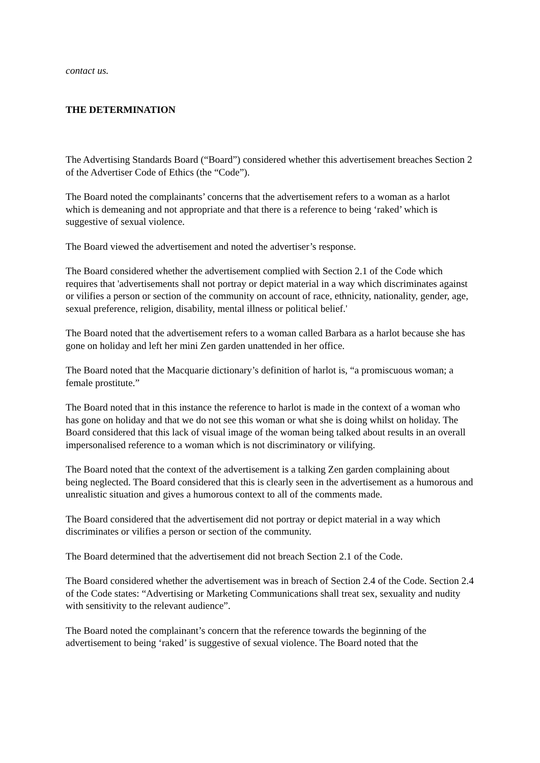contact us.
THE DETERMINATION
The Advertising Standards Board (“Board”) considered whether this advertisement breaches Section 2 of the Advertiser Code of Ethics (the “Code”).
The Board noted the complainants’ concerns that the advertisement refers to a woman as a harlot which is demeaning and not appropriate and that there is a reference to being ‘raked’ which is suggestive of sexual violence.
The Board viewed the advertisement and noted the advertiser’s response.
The Board considered whether the advertisement complied with Section 2.1 of the Code which requires that 'advertisements shall not portray or depict material in a way which discriminates against or vilifies a person or section of the community on account of race, ethnicity, nationality, gender, age, sexual preference, religion, disability, mental illness or political belief.'
The Board noted that the advertisement refers to a woman called Barbara as a harlot because she has gone on holiday and left her mini Zen garden unattended in her office.
The Board noted that the Macquarie dictionary’s definition of harlot is, “a promiscuous woman; a female prostitute.”
The Board noted that in this instance the reference to harlot is made in the context of a woman who has gone on holiday and that we do not see this woman or what she is doing whilst on holiday. The Board considered that this lack of visual image of the woman being talked about results in an overall impersonalised reference to a woman which is not discriminatory or vilifying.
The Board noted that the context of the advertisement is a talking Zen garden complaining about being neglected. The Board considered that this is clearly seen in the advertisement as a humorous and unrealistic situation and gives a humorous context to all of the comments made.
The Board considered that the advertisement did not portray or depict material in a way which discriminates or vilifies a person or section of the community.
The Board determined that the advertisement did not breach Section 2.1 of the Code.
The Board considered whether the advertisement was in breach of Section 2.4 of the Code. Section 2.4 of the Code states: “Advertising or Marketing Communications shall treat sex, sexuality and nudity with sensitivity to the relevant audience”.
The Board noted the complainant’s concern that the reference towards the beginning of the advertisement to being ‘raked’ is suggestive of sexual violence. The Board noted that the